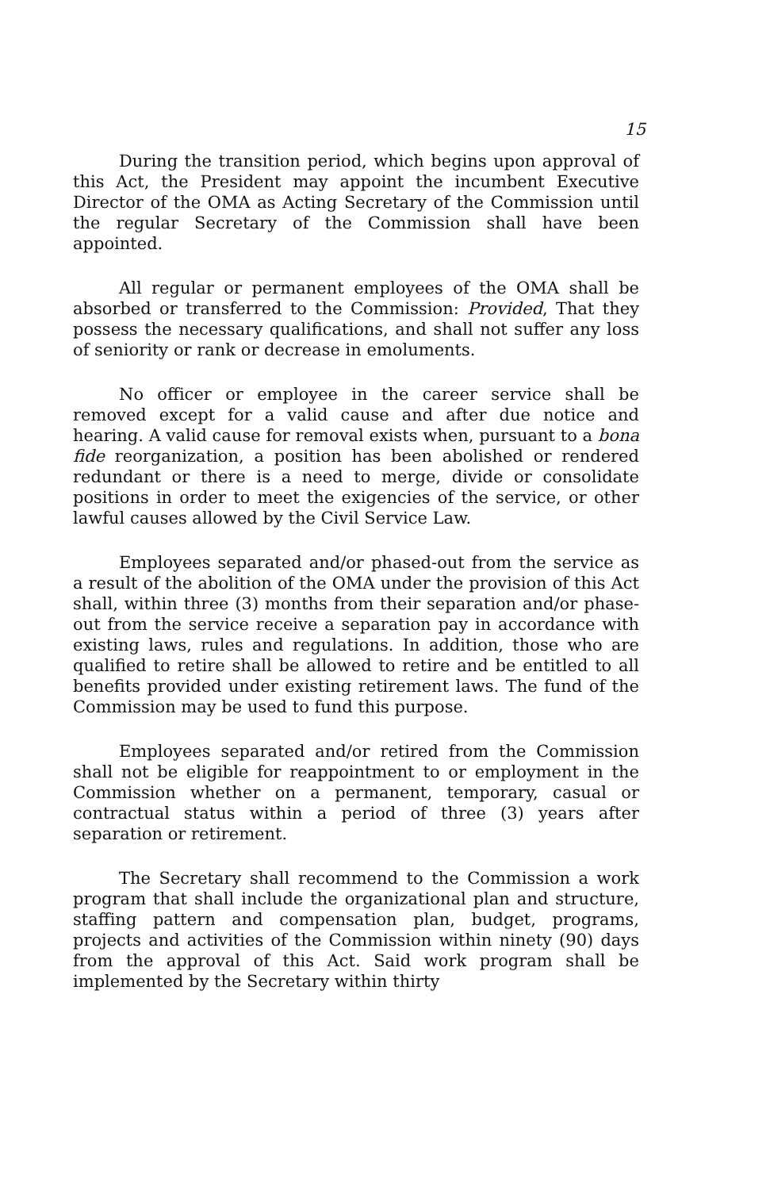15
During the transition period, which begins upon approval of this Act, the President may appoint the incumbent Executive Director of the OMA as Acting Secretary of the Commission until the regular Secretary of the Commission shall have been appointed.
All regular or permanent employees of the OMA shall be absorbed or transferred to the Commission: Provided, That they possess the necessary qualifications, and shall not suffer any loss of seniority or rank or decrease in emoluments.
No officer or employee in the career service shall be removed except for a valid cause and after due notice and hearing. A valid cause for removal exists when, pursuant to a bona fide reorganization, a position has been abolished or rendered redundant or there is a need to merge, divide or consolidate positions in order to meet the exigencies of the service, or other lawful causes allowed by the Civil Service Law.
Employees separated and/or phased-out from the service as a result of the abolition of the OMA under the provision of this Act shall, within three (3) months from their separation and/or phase-out from the service receive a separation pay in accordance with existing laws, rules and regulations. In addition, those who are qualified to retire shall be allowed to retire and be entitled to all benefits provided under existing retirement laws. The fund of the Commission may be used to fund this purpose.
Employees separated and/or retired from the Commission shall not be eligible for reappointment to or employment in the Commission whether on a permanent, temporary, casual or contractual status within a period of three (3) years after separation or retirement.
The Secretary shall recommend to the Commission a work program that shall include the organizational plan and structure, staffing pattern and compensation plan, budget, programs, projects and activities of the Commission within ninety (90) days from the approval of this Act. Said work program shall be implemented by the Secretary within thirty